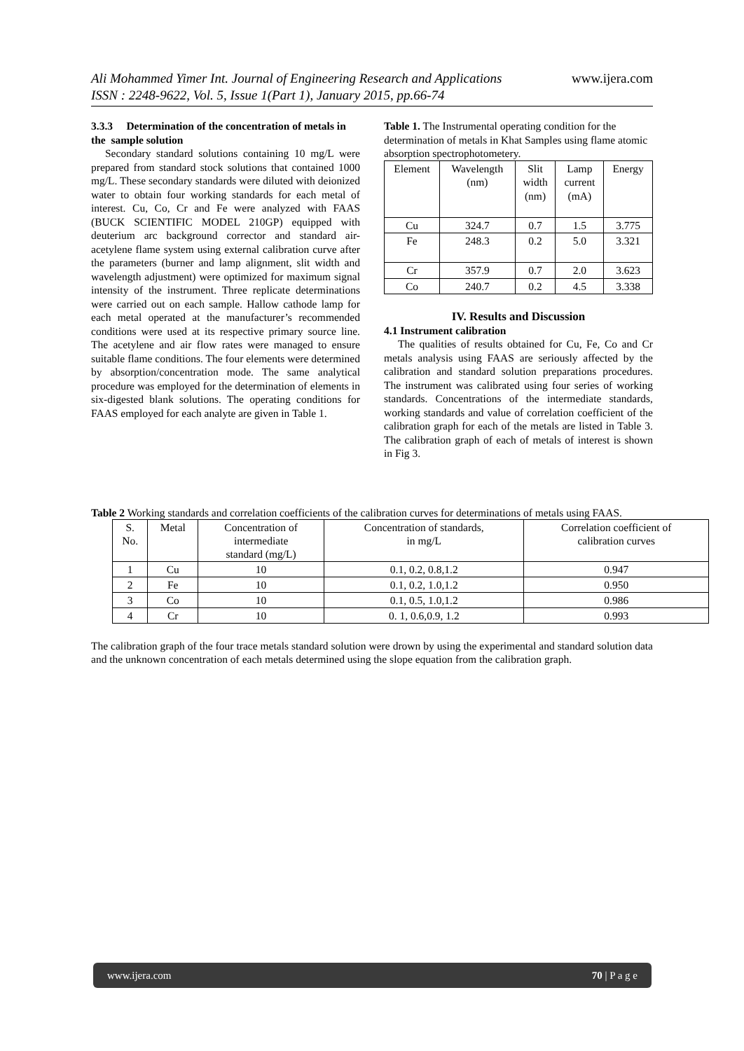Ali Mohammed Yimer Int. Journal of Engineering Research and Applications www.ijera.com
ISSN : 2248-9622, Vol. 5, Issue 1(Part 1), January 2015, pp.66-74
3.3.3 Determination of the concentration of metals in the sample solution
Secondary standard solutions containing 10 mg/L were prepared from standard stock solutions that contained 1000 mg/L. These secondary standards were diluted with deionized water to obtain four working standards for each metal of interest. Cu, Co, Cr and Fe were analyzed with FAAS (BUCK SCIENTIFIC MODEL 210GP) equipped with deuterium arc background corrector and standard air-acetylene flame system using external calibration curve after the parameters (burner and lamp alignment, slit width and wavelength adjustment) were optimized for maximum signal intensity of the instrument. Three replicate determinations were carried out on each sample. Hallow cathode lamp for each metal operated at the manufacturer’s recommended conditions were used at its respective primary source line. The acetylene and air flow rates were managed to ensure suitable flame conditions. The four elements were determined by absorption/concentration mode. The same analytical procedure was employed for the determination of elements in six-digested blank solutions. The operating conditions for FAAS employed for each analyte are given in Table 1.
Table 1. The Instrumental operating condition for the determination of metals in Khat Samples using flame atomic absorption spectrophotometery.
| Element | Wavelength (nm) | Slit width (nm) | Lamp current (mA) | Energy |
| --- | --- | --- | --- | --- |
| Cu | 324.7 | 0.7 | 1.5 | 3.775 |
| Fe | 248.3 | 0.2 | 5.0 | 3.321 |
| Cr | 357.9 | 0.7 | 2.0 | 3.623 |
| Co | 240.7 | 0.2 | 4.5 | 3.338 |
IV. Results and Discussion
4.1 Instrument calibration
The qualities of results obtained for Cu, Fe, Co and Cr metals analysis using FAAS are seriously affected by the calibration and standard solution preparations procedures. The instrument was calibrated using four series of working standards. Concentrations of the intermediate standards, working standards and value of correlation coefficient of the calibration graph for each of the metals are listed in Table 3. The calibration graph of each of metals of interest is shown in Fig 3.
Table 2 Working standards and correlation coefficients of the calibration curves for determinations of metals using FAAS.
| S. No. | Metal | Concentration of intermediate standard (mg/L) | Concentration of standards, in mg/L | Correlation coefficient of calibration curves |
| --- | --- | --- | --- | --- |
| 1 | Cu | 10 | 0.1, 0.2, 0.8,1.2 | 0.947 |
| 2 | Fe | 10 | 0.1, 0.2, 1.0,1.2 | 0.950 |
| 3 | Co | 10 | 0.1, 0.5, 1.0,1.2 | 0.986 |
| 4 | Cr | 10 | 0. 1, 0.6,0.9, 1.2 | 0.993 |
The calibration graph of the four trace metals standard solution were drown by using the experimental and standard solution data and the unknown concentration of each metals determined using the slope equation from the calibration graph.
www.ijera.com 70 | P a g e